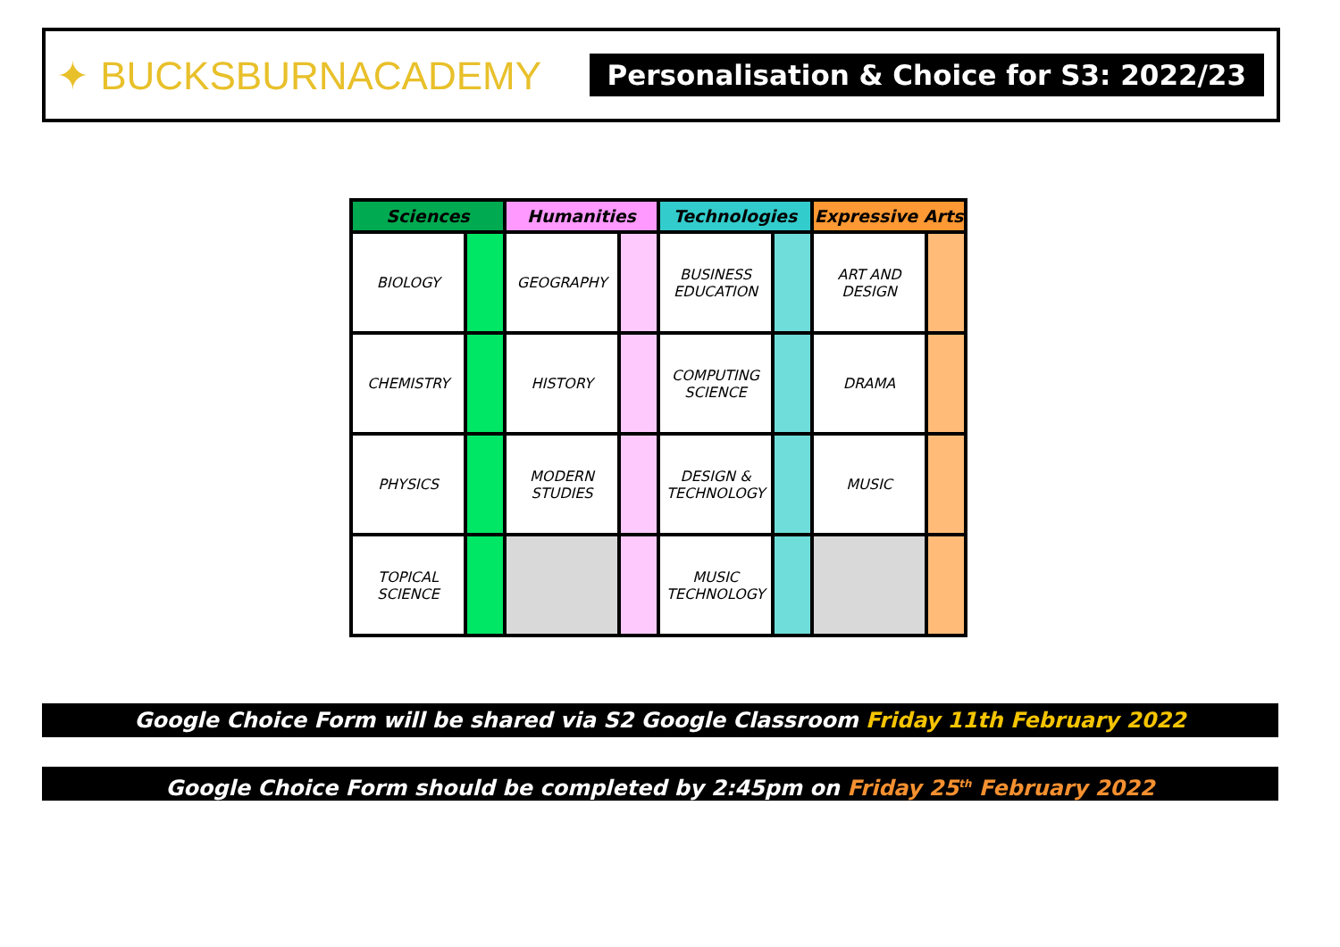✦ BUCKSBURNACADEMY
Personalisation & Choice for S3: 2022/23
| Sciences | | Humanities | | Technologies | | Expressive Arts | |
| --- | --- | --- | --- | --- | --- | --- | --- |
| BIOLOGY | | GEOGRAPHY | | BUSINESS EDUCATION | | ART AND DESIGN | |
| CHEMISTRY | | HISTORY | | COMPUTING SCIENCE | | DRAMA | |
| PHYSICS | | MODERN STUDIES | | DESIGN & TECHNOLOGY | | MUSIC | |
| TOPICAL SCIENCE | | | | MUSIC TECHNOLOGY | | | |
Google Choice Form will be shared via S2 Google Classroom Friday 11th February 2022
Google Choice Form should be completed by 2:45pm on Friday 25<sup>th</sup> February 2022